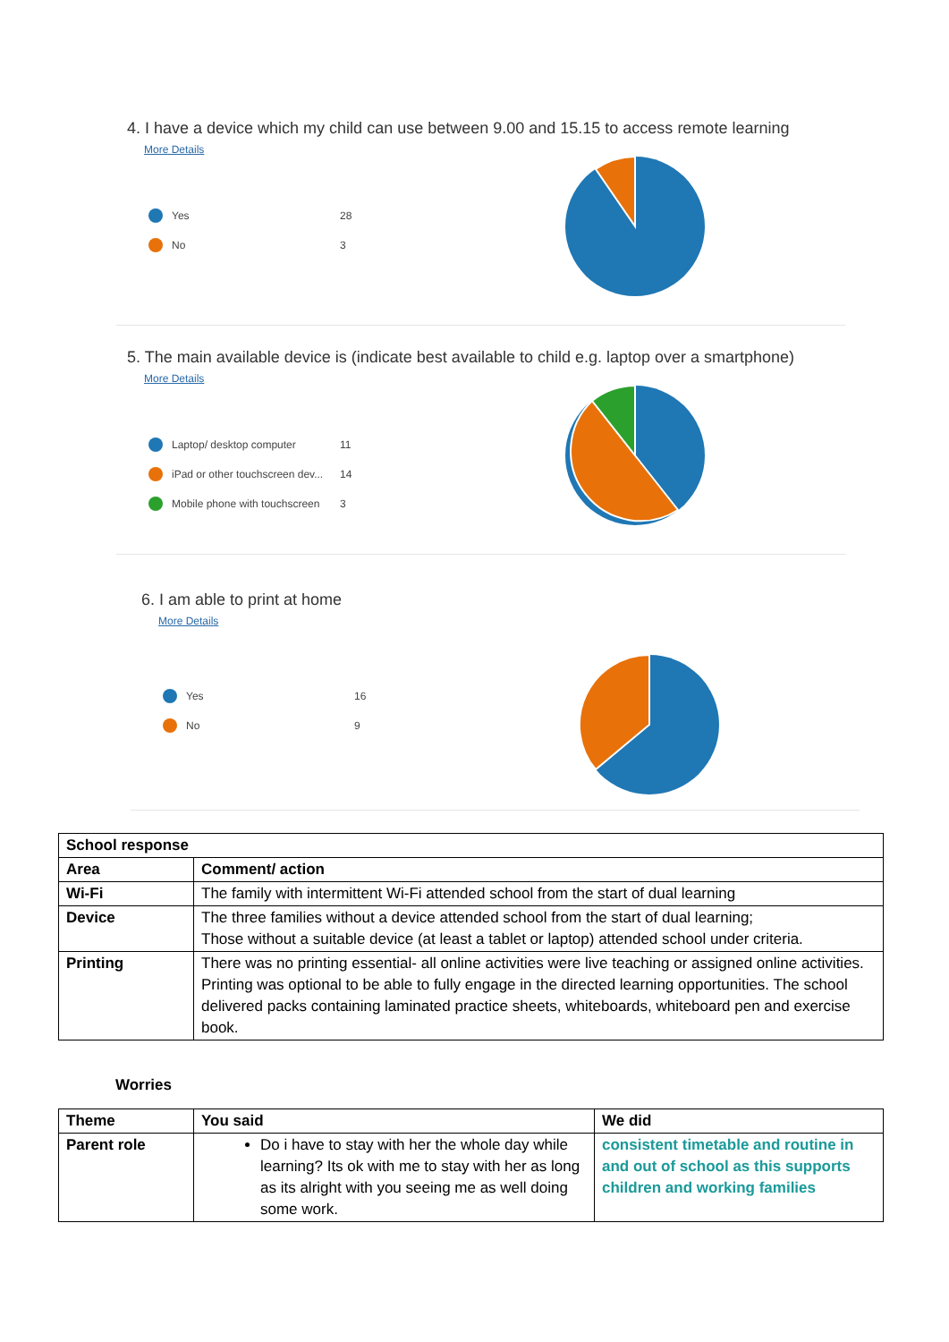4. I have a device which my child can use between 9.00 and 15.15 to access remote learning
More Details
Yes 28
No 3
5. The main available device is (indicate best available to child e.g. laptop over a smartphone)
More Details
Laptop/ desktop computer 11
iPad or other touchscreen dev... 14
Mobile phone with touchscreen 3
6. I am able to print at home
More Details
Yes 16
No 9
| School response | |
| --- | --- |
| Area | Comment/ action |
| Wi-Fi | The family with intermittent Wi-Fi attended school from the start of dual learning |
| Device | The three families without a device attended school from the start of dual learning; Those without a suitable device (at least a tablet or laptop) attended school under criteria. |
| Printing | There was no printing essential- all online activities were live teaching or assigned online activities. Printing was optional to be able to fully engage in the directed learning opportunities. The school delivered packs containing laminated practice sheets, whiteboards, whiteboard pen and exercise book. |
Worries
| Theme | You said | We did |
| --- | --- | --- |
| Parent role | Do i have to stay with her the whole day while learning? Its ok with me to stay with her as long as its alright with you seeing me as well doing some work. | consistent timetable and routine in and out of school as this supports children and working families |